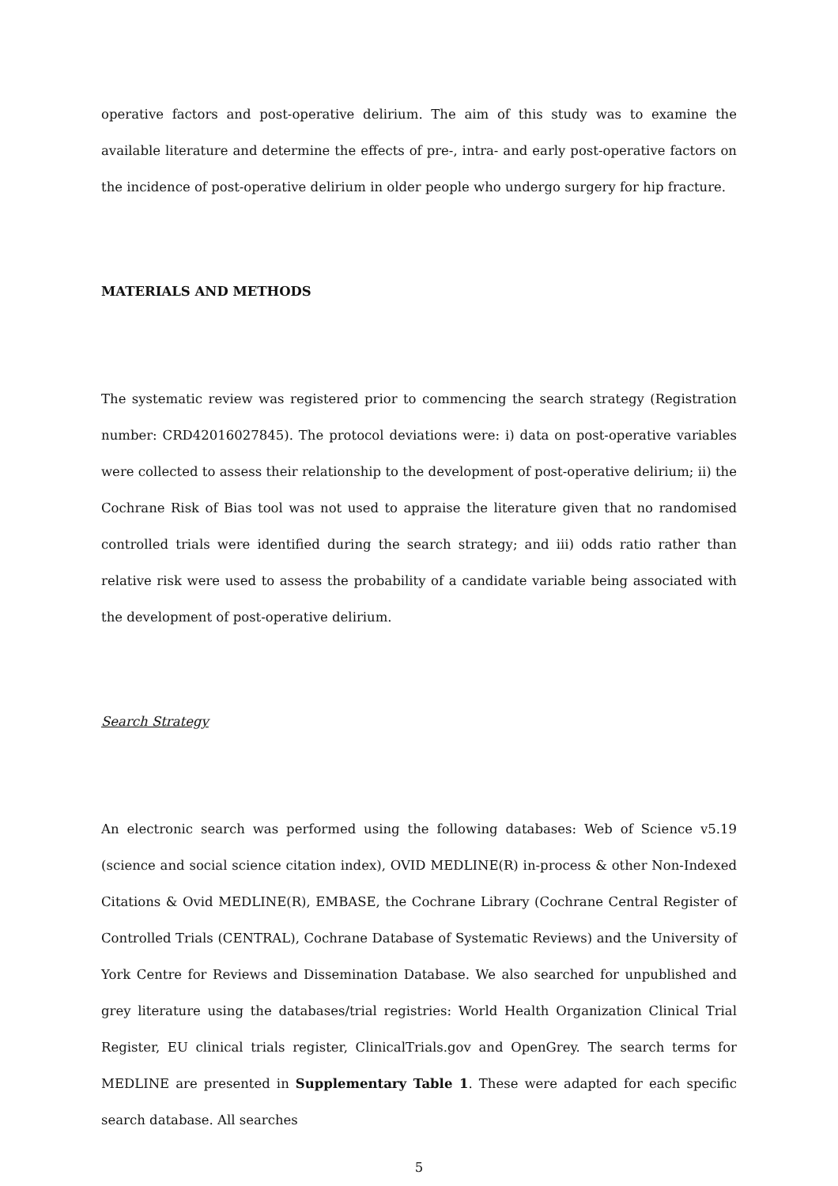operative factors and post-operative delirium. The aim of this study was to examine the available literature and determine the effects of pre-, intra- and early post-operative factors on the incidence of post-operative delirium in older people who undergo surgery for hip fracture.
MATERIALS AND METHODS
The systematic review was registered prior to commencing the search strategy (Registration number: CRD42016027845). The protocol deviations were: i) data on post-operative variables were collected to assess their relationship to the development of post-operative delirium; ii) the Cochrane Risk of Bias tool was not used to appraise the literature given that no randomised controlled trials were identified during the search strategy; and iii) odds ratio rather than relative risk were used to assess the probability of a candidate variable being associated with the development of post-operative delirium.
Search Strategy
An electronic search was performed using the following databases: Web of Science v5.19 (science and social science citation index), OVID MEDLINE(R) in-process & other Non-Indexed Citations & Ovid MEDLINE(R), EMBASE, the Cochrane Library (Cochrane Central Register of Controlled Trials (CENTRAL), Cochrane Database of Systematic Reviews) and the University of York Centre for Reviews and Dissemination Database. We also searched for unpublished and grey literature using the databases/trial registries: World Health Organization Clinical Trial Register, EU clinical trials register, ClinicalTrials.gov and OpenGrey. The search terms for MEDLINE are presented in Supplementary Table 1. These were adapted for each specific search database. All searches
5